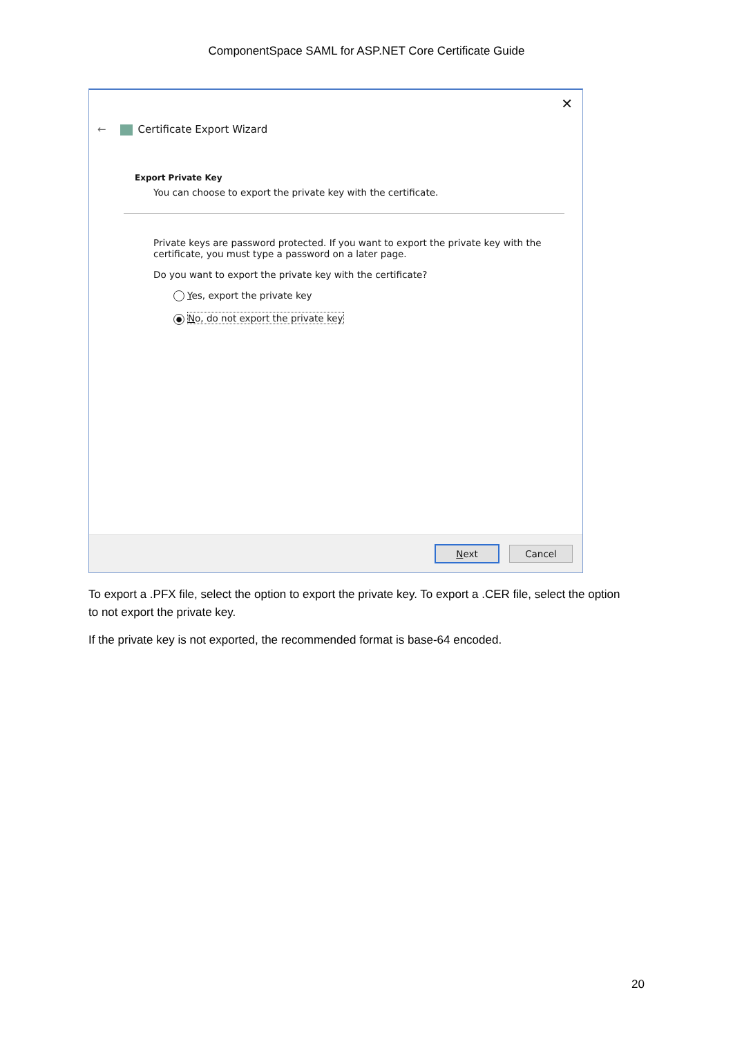ComponentSpace SAML for ASP.NET Core Certificate Guide
✕
← Certificate Export Wizard
Export Private Key
You can choose to export the private key with the certificate.
Private keys are password protected. If you want to export the private key with the certificate, you must type a password on a later page.
Do you want to export the private key with the certificate?
Yes, export the private key
● No, do not export the private key
Next Cancel
To export a .PFX file, select the option to export the private key. To export a .CER file, select the option to not export the private key.
If the private key is not exported, the recommended format is base-64 encoded.
20